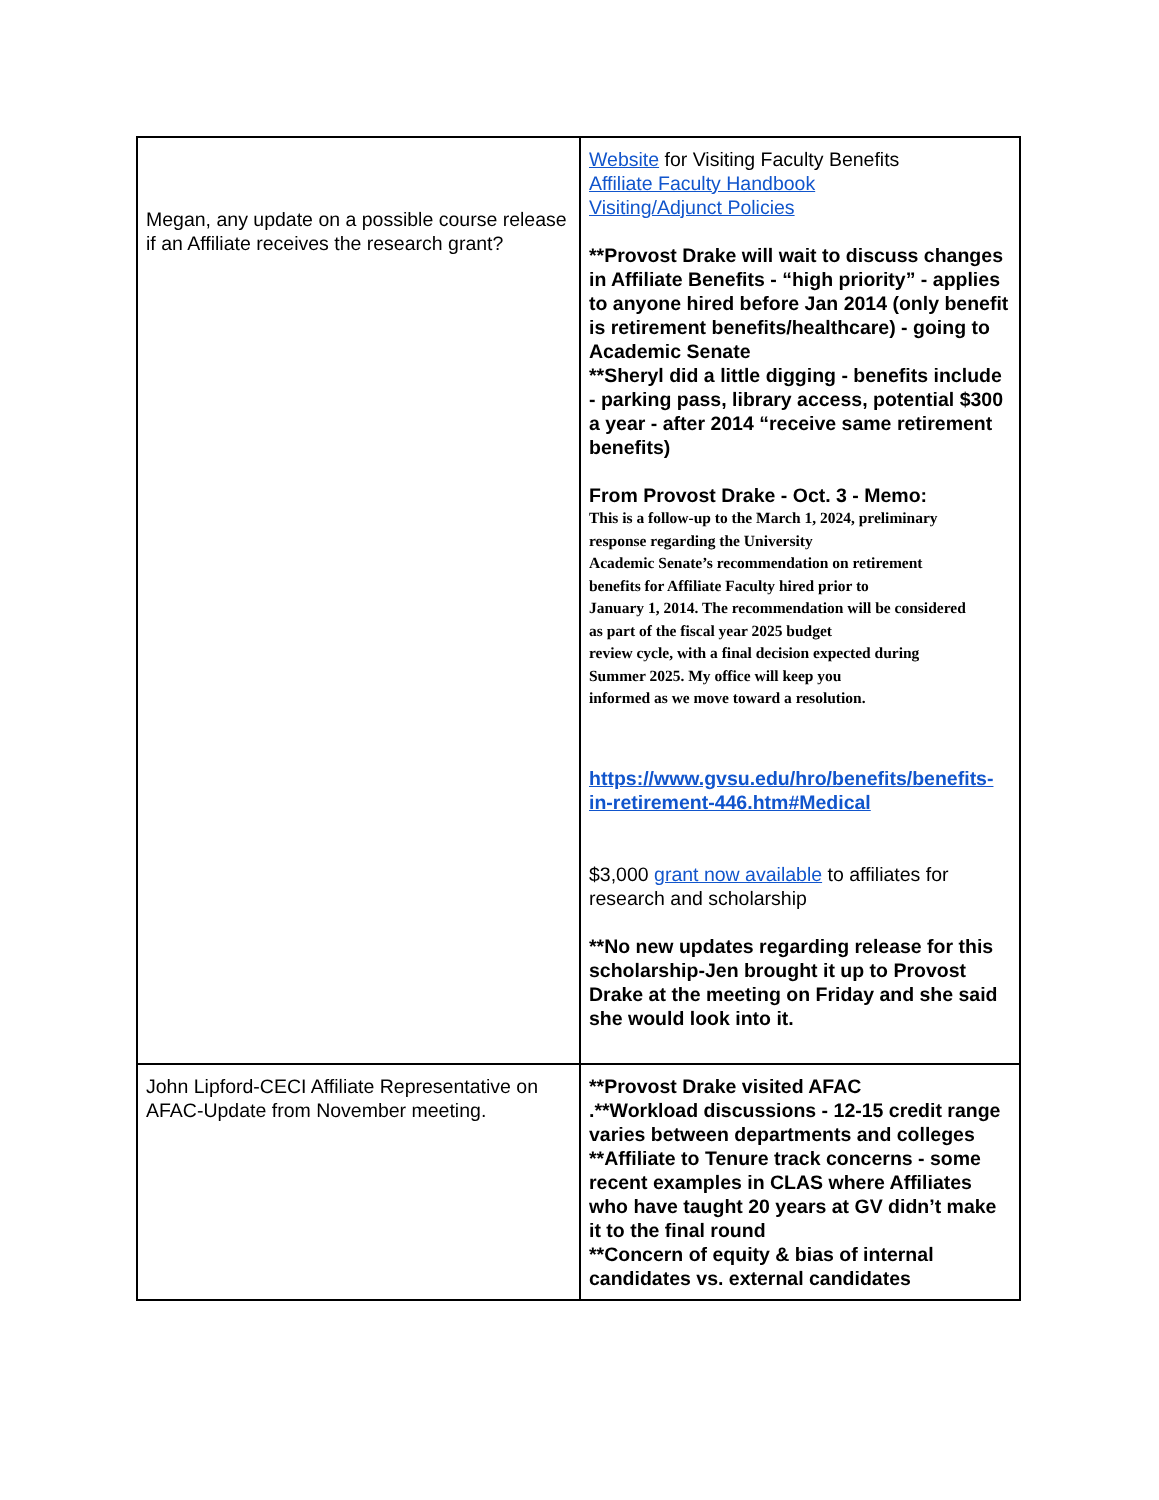| Megan, any update on a possible course release if an Affiliate receives the research grant? | Website for Visiting Faculty Benefits Affiliate Faculty Handbook Visiting/Adjunct Policies **Provost Drake will wait to discuss changes in Affiliate Benefits - “high priority” - applies to anyone hired before Jan 2014 (only benefit is retirement benefits/healthcare) - going to Academic Senate **Sheryl did a little digging - benefits include - parking pass, library access, potential $300 a year - after 2014 “receive same retirement benefits) From Provost Drake - Oct. 3 - Memo: This is a follow-up to the March 1, 2024, preliminary response regarding the University Academic Senate’s recommendation on retirement benefits for Affiliate Faculty hired prior to January 1, 2014. The recommendation will be considered as part of the fiscal year 2025 budget review cycle, with a final decision expected during Summer 2025. My office will keep you informed as we move toward a resolution. https://www.gvsu.edu/hro/benefits/benefits-in-retirement-446.htm#Medical $3,000 grant now available to affiliates for research and scholarship **No new updates regarding release for this scholarship-Jen brought it up to Provost Drake at the meeting on Friday and she said she would look into it. |
| John Lipford-CECI Affiliate Representative on AFAC-Update from November meeting. | **Provost Drake visited AFAC .**Workload discussions - 12-15 credit range varies between departments and colleges **Affiliate to Tenure track concerns - some recent examples in CLAS where Affiliates who have taught 20 years at GV didn’t make it to the final round **Concern of equity & bias of internal candidates vs. external candidates |